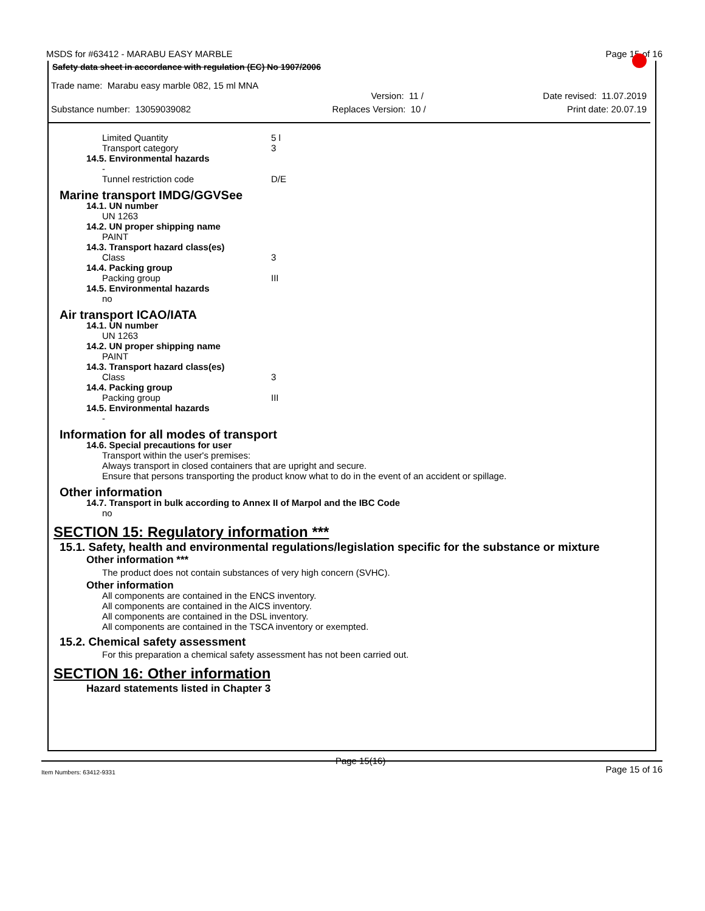MSDS for #63412 - MARABU EASY MARBLE Page 15 of 16
Safety data sheet in accordance with regulation (EC) No 1907/2006
Trade name: Marabu easy marble 082, 15 ml MNA
Version: 11 / Date revised: 11.07.2019
Substance number: 13059039082 Replaces Version: 10 / Print date: 20.07.19
Limited Quantity 5 l
Transport category 3
14.5. Environmental hazards
-
Tunnel restriction code D/E
Marine transport IMDG/GGVSee
14.1. UN number
UN 1263
14.2. UN proper shipping name
PAINT
14.3. Transport hazard class(es)
Class 3
14.4. Packing group
Packing group III
14.5. Environmental hazards
no
Air transport ICAO/IATA
14.1. UN number
UN 1263
14.2. UN proper shipping name
PAINT
14.3. Transport hazard class(es)
Class 3
14.4. Packing group
Packing group III
14.5. Environmental hazards
-
Information for all modes of transport
14.6. Special precautions for user
Transport within the user's premises:
Always transport in closed containers that are upright and secure.
Ensure that persons transporting the product know what to do in the event of an accident or spillage.
Other information
14.7. Transport in bulk according to Annex II of Marpol and the IBC Code
no
SECTION 15: Regulatory information ***
15.1. Safety, health and environmental regulations/legislation specific for the substance or mixture
Other information ***
The product does not contain substances of very high concern (SVHC).
Other information
All components are contained in the ENCS inventory.
All components are contained in the AICS inventory.
All components are contained in the DSL inventory.
All components are contained in the TSCA inventory or exempted.
15.2. Chemical safety assessment
For this preparation a chemical safety assessment has not been carried out.
SECTION 16: Other information
Hazard statements listed in Chapter 3
Item Numbers: 63412-9331 Page 15(16) Page 15 of 16